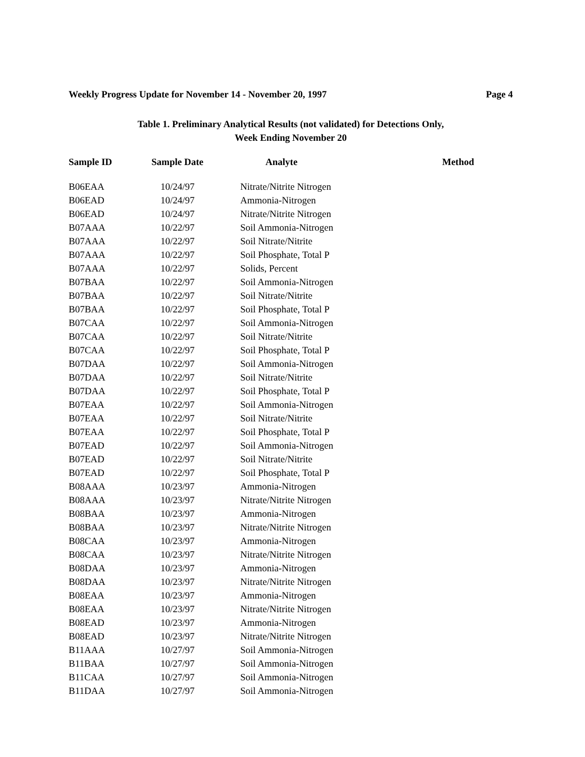Weekly Progress Update for November 14 - November 20, 1997 Page 4
Table 1. Preliminary Analytical Results (not validated) for Detections Only,
Week Ending November 20
| Sample ID | Sample Date | Analyte | Method |
| --- | --- | --- | --- |
| B06EAA | 10/24/97 | Nitrate/Nitrite Nitrogen | |
| B06EAD | 10/24/97 | Ammonia-Nitrogen | |
| B06EAD | 10/24/97 | Nitrate/Nitrite Nitrogen | |
| B07AAA | 10/22/97 | Soil Ammonia-Nitrogen | |
| B07AAA | 10/22/97 | Soil Nitrate/Nitrite | |
| B07AAA | 10/22/97 | Soil Phosphate, Total P | |
| B07AAA | 10/22/97 | Solids, Percent | |
| B07BAA | 10/22/97 | Soil Ammonia-Nitrogen | |
| B07BAA | 10/22/97 | Soil Nitrate/Nitrite | |
| B07BAA | 10/22/97 | Soil Phosphate, Total P | |
| B07CAA | 10/22/97 | Soil Ammonia-Nitrogen | |
| B07CAA | 10/22/97 | Soil Nitrate/Nitrite | |
| B07CAA | 10/22/97 | Soil Phosphate, Total P | |
| B07DAA | 10/22/97 | Soil Ammonia-Nitrogen | |
| B07DAA | 10/22/97 | Soil Nitrate/Nitrite | |
| B07DAA | 10/22/97 | Soil Phosphate, Total P | |
| B07EAA | 10/22/97 | Soil Ammonia-Nitrogen | |
| B07EAA | 10/22/97 | Soil Nitrate/Nitrite | |
| B07EAA | 10/22/97 | Soil Phosphate, Total P | |
| B07EAD | 10/22/97 | Soil Ammonia-Nitrogen | |
| B07EAD | 10/22/97 | Soil Nitrate/Nitrite | |
| B07EAD | 10/22/97 | Soil Phosphate, Total P | |
| B08AAA | 10/23/97 | Ammonia-Nitrogen | |
| B08AAA | 10/23/97 | Nitrate/Nitrite Nitrogen | |
| B08BAA | 10/23/97 | Ammonia-Nitrogen | |
| B08BAA | 10/23/97 | Nitrate/Nitrite Nitrogen | |
| B08CAA | 10/23/97 | Ammonia-Nitrogen | |
| B08CAA | 10/23/97 | Nitrate/Nitrite Nitrogen | |
| B08DAA | 10/23/97 | Ammonia-Nitrogen | |
| B08DAA | 10/23/97 | Nitrate/Nitrite Nitrogen | |
| B08EAA | 10/23/97 | Ammonia-Nitrogen | |
| B08EAA | 10/23/97 | Nitrate/Nitrite Nitrogen | |
| B08EAD | 10/23/97 | Ammonia-Nitrogen | |
| B08EAD | 10/23/97 | Nitrate/Nitrite Nitrogen | |
| B11AAA | 10/27/97 | Soil Ammonia-Nitrogen | |
| B11BAA | 10/27/97 | Soil Ammonia-Nitrogen | |
| B11CAA | 10/27/97 | Soil Ammonia-Nitrogen | |
| B11DAA | 10/27/97 | Soil Ammonia-Nitrogen | |